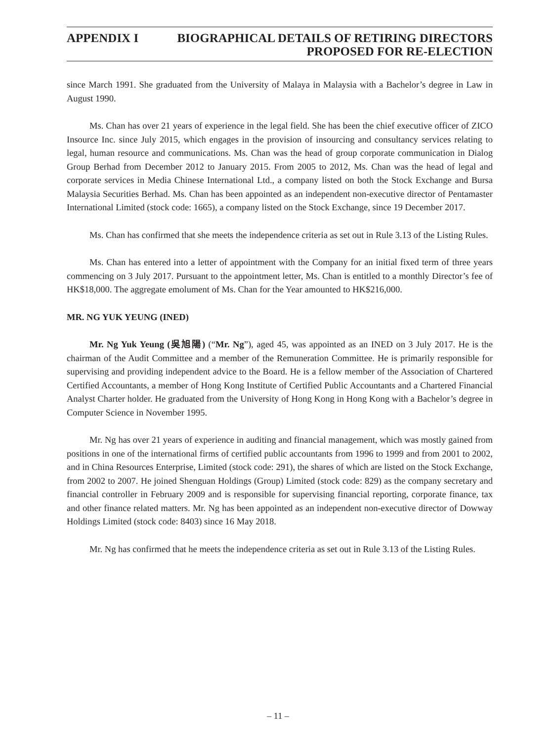APPENDIX I BIOGRAPHICAL DETAILS OF RETIRING DIRECTORS
PROPOSED FOR RE-ELECTION
since March 1991. She graduated from the University of Malaya in Malaysia with a Bachelor’s degree in Law in August 1990.
Ms. Chan has over 21 years of experience in the legal field. She has been the chief executive officer of ZICO Insource Inc. since July 2015, which engages in the provision of insourcing and consultancy services relating to legal, human resource and communications. Ms. Chan was the head of group corporate communication in Dialog Group Berhad from December 2012 to January 2015. From 2005 to 2012, Ms. Chan was the head of legal and corporate services in Media Chinese International Ltd., a company listed on both the Stock Exchange and Bursa Malaysia Securities Berhad. Ms. Chan has been appointed as an independent non-executive director of Pentamaster International Limited (stock code: 1665), a company listed on the Stock Exchange, since 19 December 2017.
Ms. Chan has confirmed that she meets the independence criteria as set out in Rule 3.13 of the Listing Rules.
Ms. Chan has entered into a letter of appointment with the Company for an initial fixed term of three years commencing on 3 July 2017. Pursuant to the appointment letter, Ms. Chan is entitled to a monthly Director’s fee of HK$18,000. The aggregate emolument of Ms. Chan for the Year amounted to HK$216,000.
MR. NG YUK YEUNG (INED)
Mr. Ng Yuk Yeung (吳旭陽) (“Mr. Ng”), aged 45, was appointed as an INED on 3 July 2017. He is the chairman of the Audit Committee and a member of the Remuneration Committee. He is primarily responsible for supervising and providing independent advice to the Board. He is a fellow member of the Association of Chartered Certified Accountants, a member of Hong Kong Institute of Certified Public Accountants and a Chartered Financial Analyst Charter holder. He graduated from the University of Hong Kong in Hong Kong with a Bachelor’s degree in Computer Science in November 1995.
Mr. Ng has over 21 years of experience in auditing and financial management, which was mostly gained from positions in one of the international firms of certified public accountants from 1996 to 1999 and from 2001 to 2002, and in China Resources Enterprise, Limited (stock code: 291), the shares of which are listed on the Stock Exchange, from 2002 to 2007. He joined Shenguan Holdings (Group) Limited (stock code: 829) as the company secretary and financial controller in February 2009 and is responsible for supervising financial reporting, corporate finance, tax and other finance related matters. Mr. Ng has been appointed as an independent non-executive director of Dowway Holdings Limited (stock code: 8403) since 16 May 2018.
Mr. Ng has confirmed that he meets the independence criteria as set out in Rule 3.13 of the Listing Rules.
– 11 –